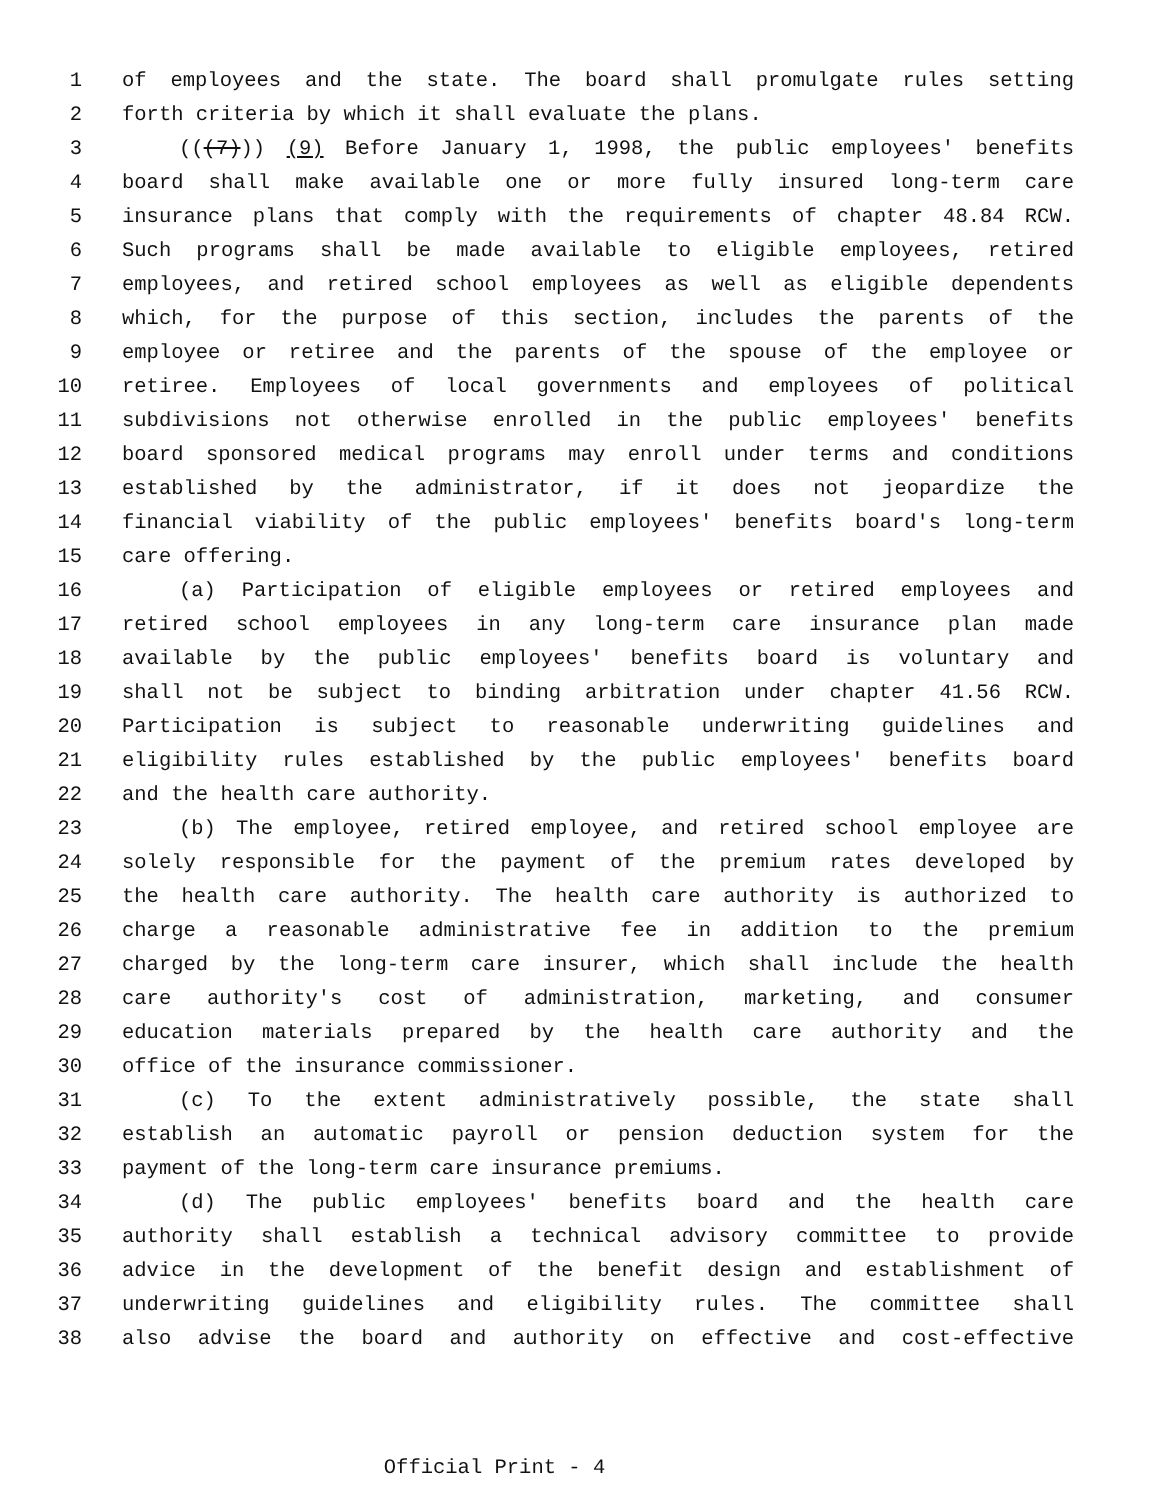1 of employees and the state. The board shall promulgate rules setting
2 forth criteria by which it shall evaluate the plans.
3 (((7))) (9) Before January 1, 1998, the public employees' benefits
4 board shall make available one or more fully insured long-term care
5 insurance plans that comply with the requirements of chapter 48.84 RCW.
6 Such programs shall be made available to eligible employees, retired
7 employees, and retired school employees as well as eligible dependents
8 which, for the purpose of this section, includes the parents of the
9 employee or retiree and the parents of the spouse of the employee or
10 retiree. Employees of local governments and employees of political
11 subdivisions not otherwise enrolled in the public employees' benefits
12 board sponsored medical programs may enroll under terms and conditions
13 established by the administrator, if it does not jeopardize the
14 financial viability of the public employees' benefits board's long-term
15 care offering.
16 (a) Participation of eligible employees or retired employees and
17 retired school employees in any long-term care insurance plan made
18 available by the public employees' benefits board is voluntary and
19 shall not be subject to binding arbitration under chapter 41.56 RCW.
20 Participation is subject to reasonable underwriting guidelines and
21 eligibility rules established by the public employees' benefits board
22 and the health care authority.
23 (b) The employee, retired employee, and retired school employee are
24 solely responsible for the payment of the premium rates developed by
25 the health care authority. The health care authority is authorized to
26 charge a reasonable administrative fee in addition to the premium
27 charged by the long-term care insurer, which shall include the health
28 care authority's cost of administration, marketing, and consumer
29 education materials prepared by the health care authority and the
30 office of the insurance commissioner.
31 (c) To the extent administratively possible, the state shall
32 establish an automatic payroll or pension deduction system for the
33 payment of the long-term care insurance premiums.
34 (d) The public employees' benefits board and the health care
35 authority shall establish a technical advisory committee to provide
36 advice in the development of the benefit design and establishment of
37 underwriting guidelines and eligibility rules. The committee shall
38 also advise the board and authority on effective and cost-effective
Official Print - 4